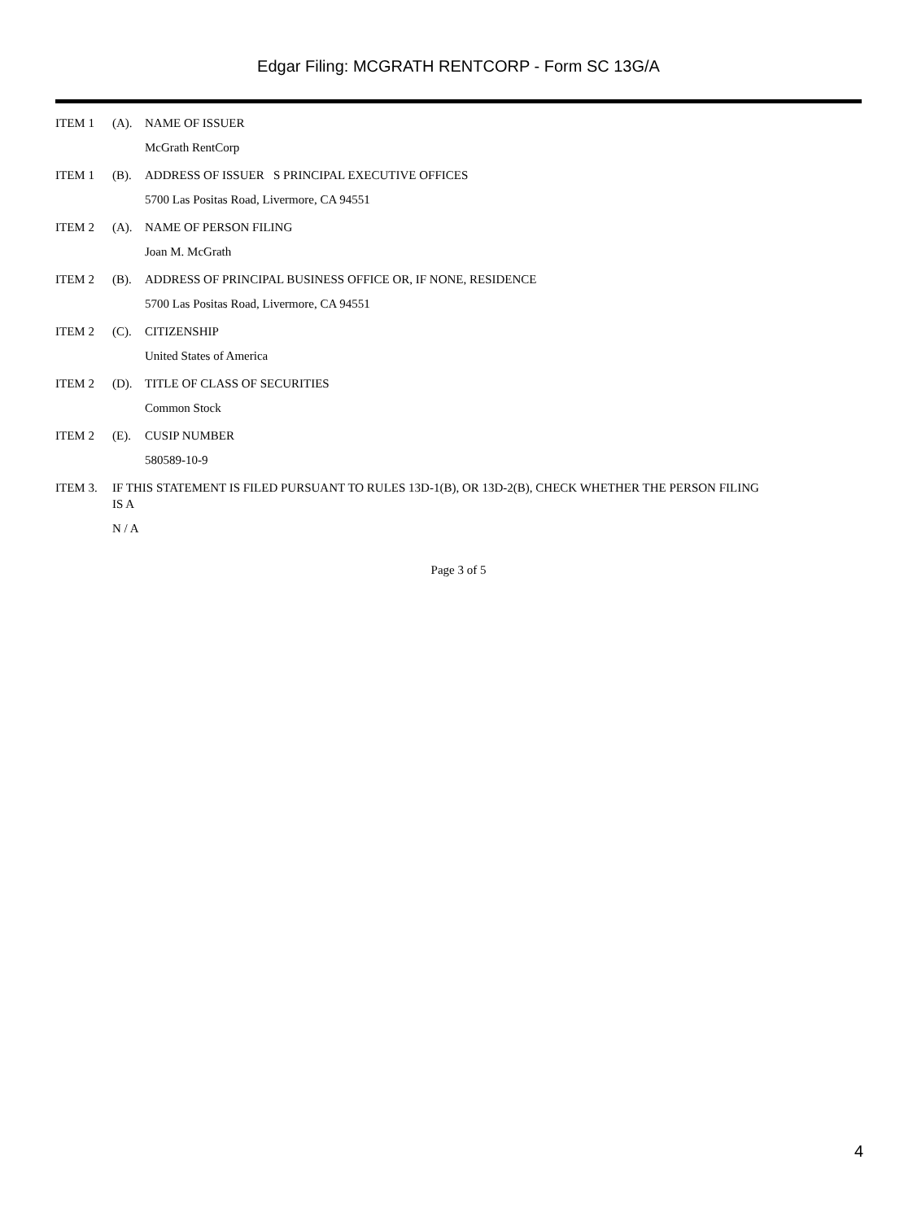Edgar Filing: MCGRATH RENTCORP - Form SC 13G/A
ITEM 1 (A). NAME OF ISSUER
McGrath RentCorp
ITEM 1 (B). ADDRESS OF ISSUER S PRINCIPAL EXECUTIVE OFFICES
5700 Las Positas Road, Livermore, CA 94551
ITEM 2 (A). NAME OF PERSON FILING
Joan M. McGrath
ITEM 2 (B). ADDRESS OF PRINCIPAL BUSINESS OFFICE OR, IF NONE, RESIDENCE
5700 Las Positas Road, Livermore, CA 94551
ITEM 2 (C). CITIZENSHIP
United States of America
ITEM 2 (D). TITLE OF CLASS OF SECURITIES
Common Stock
ITEM 2 (E). CUSIP NUMBER
580589-10-9
ITEM 3. IF THIS STATEMENT IS FILED PURSUANT TO RULES 13D-1(B), OR 13D-2(B), CHECK WHETHER THE PERSON FILING IS A
N / A
Page 3 of 5
4